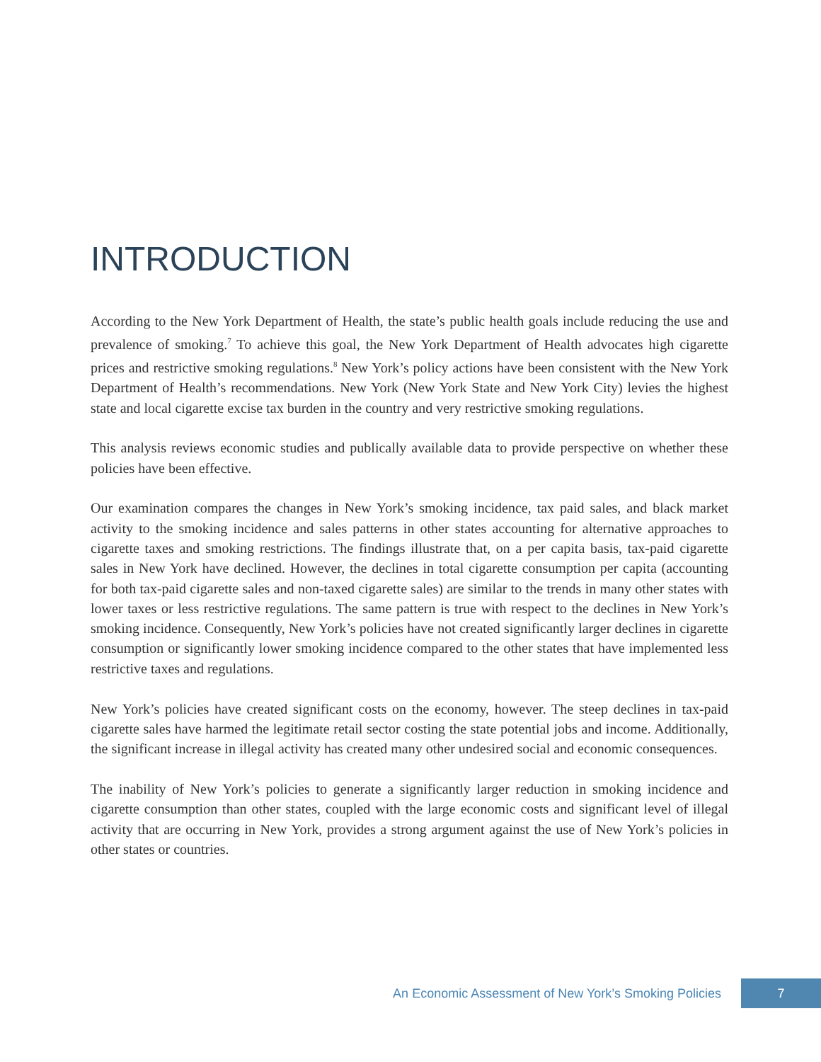INTRODUCTION
According to the New York Department of Health, the state’s public health goals include reducing the use and prevalence of smoking.<sup>7</sup> To achieve this goal, the New York Department of Health advocates high cigarette prices and restrictive smoking regulations.<sup>8</sup> New York’s policy actions have been consistent with the New York Department of Health’s recommendations. New York (New York State and New York City) levies the highest state and local cigarette excise tax burden in the country and very restrictive smoking regulations.
This analysis reviews economic studies and publically available data to provide perspective on whether these policies have been effective.
Our examination compares the changes in New York’s smoking incidence, tax paid sales, and black market activity to the smoking incidence and sales patterns in other states accounting for alternative approaches to cigarette taxes and smoking restrictions. The findings illustrate that, on a per capita basis, tax-paid cigarette sales in New York have declined. However, the declines in total cigarette consumption per capita (accounting for both tax-paid cigarette sales and non-taxed cigarette sales) are similar to the trends in many other states with lower taxes or less restrictive regulations. The same pattern is true with respect to the declines in New York’s smoking incidence. Consequently, New York’s policies have not created significantly larger declines in cigarette consumption or significantly lower smoking incidence compared to the other states that have implemented less restrictive taxes and regulations.
New York’s policies have created significant costs on the economy, however. The steep declines in tax-paid cigarette sales have harmed the legitimate retail sector costing the state potential jobs and income. Additionally, the significant increase in illegal activity has created many other undesired social and economic consequences.
The inability of New York’s policies to generate a significantly larger reduction in smoking incidence and cigarette consumption than other states, coupled with the large economic costs and significant level of illegal activity that are occurring in New York, provides a strong argument against the use of New York’s policies in other states or countries.
An Economic Assessment of New York’s Smoking Policies 7